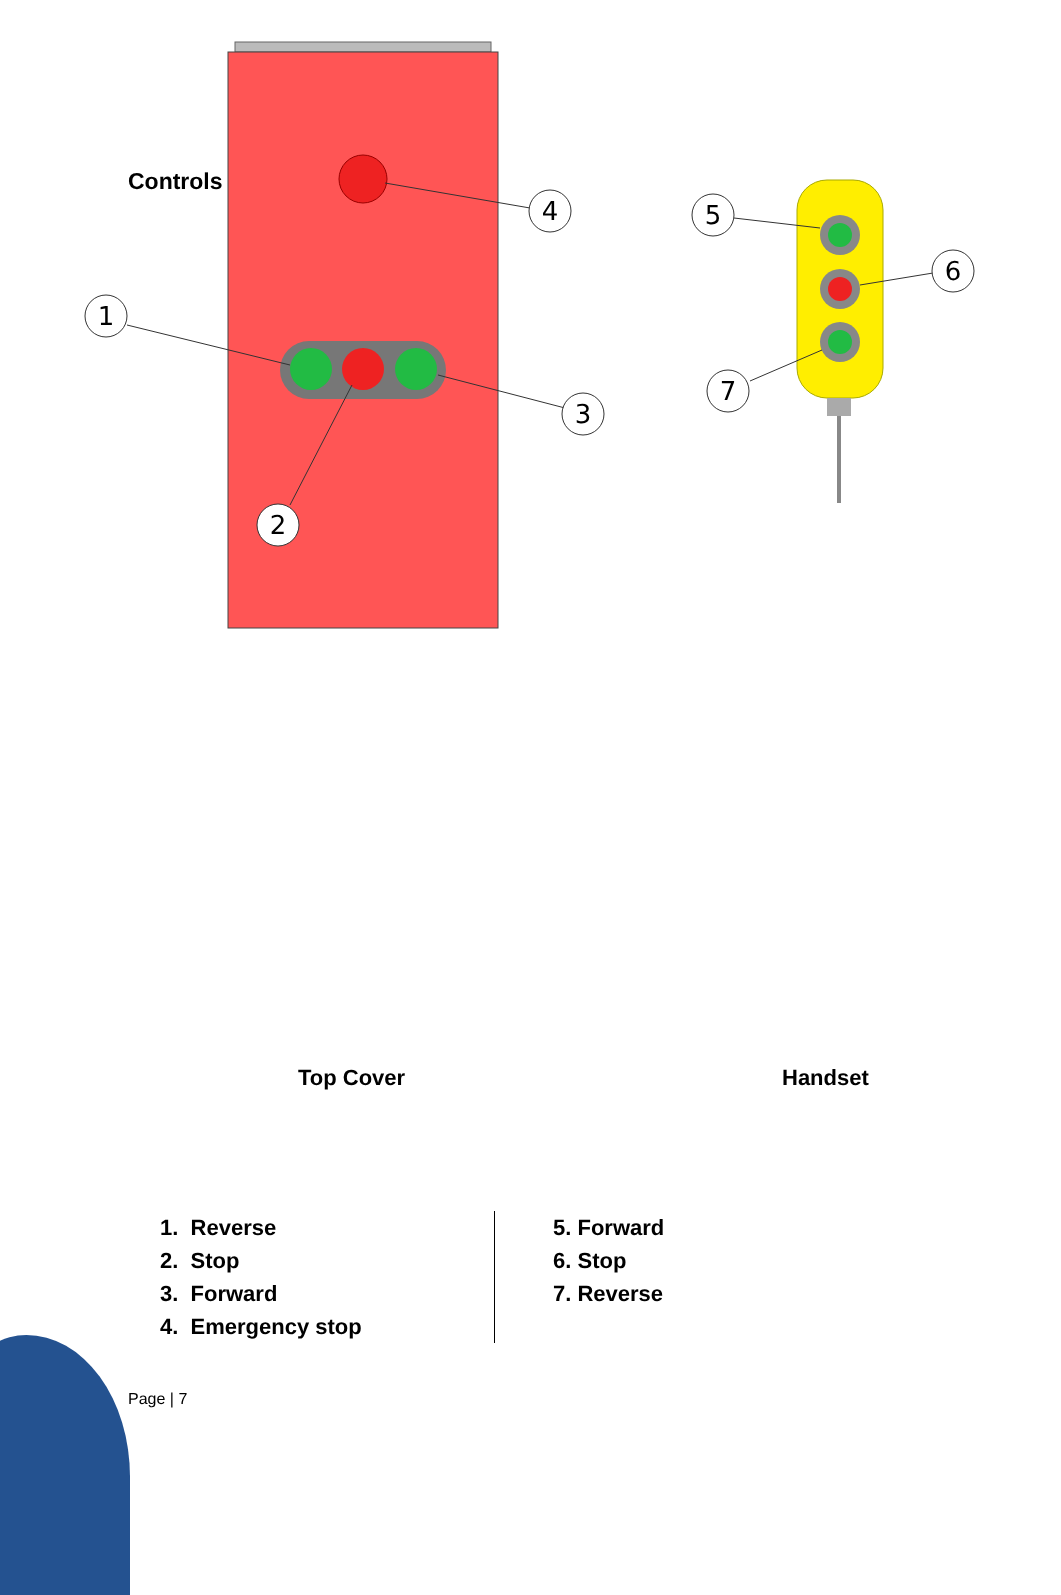Controls
4
1
3
2
5
6
7
Top Cover Handset
1. Reverse
2. Stop
3. Forward
4. Emergency stop
5. Forward
6. Stop
7. Reverse
Page | 7